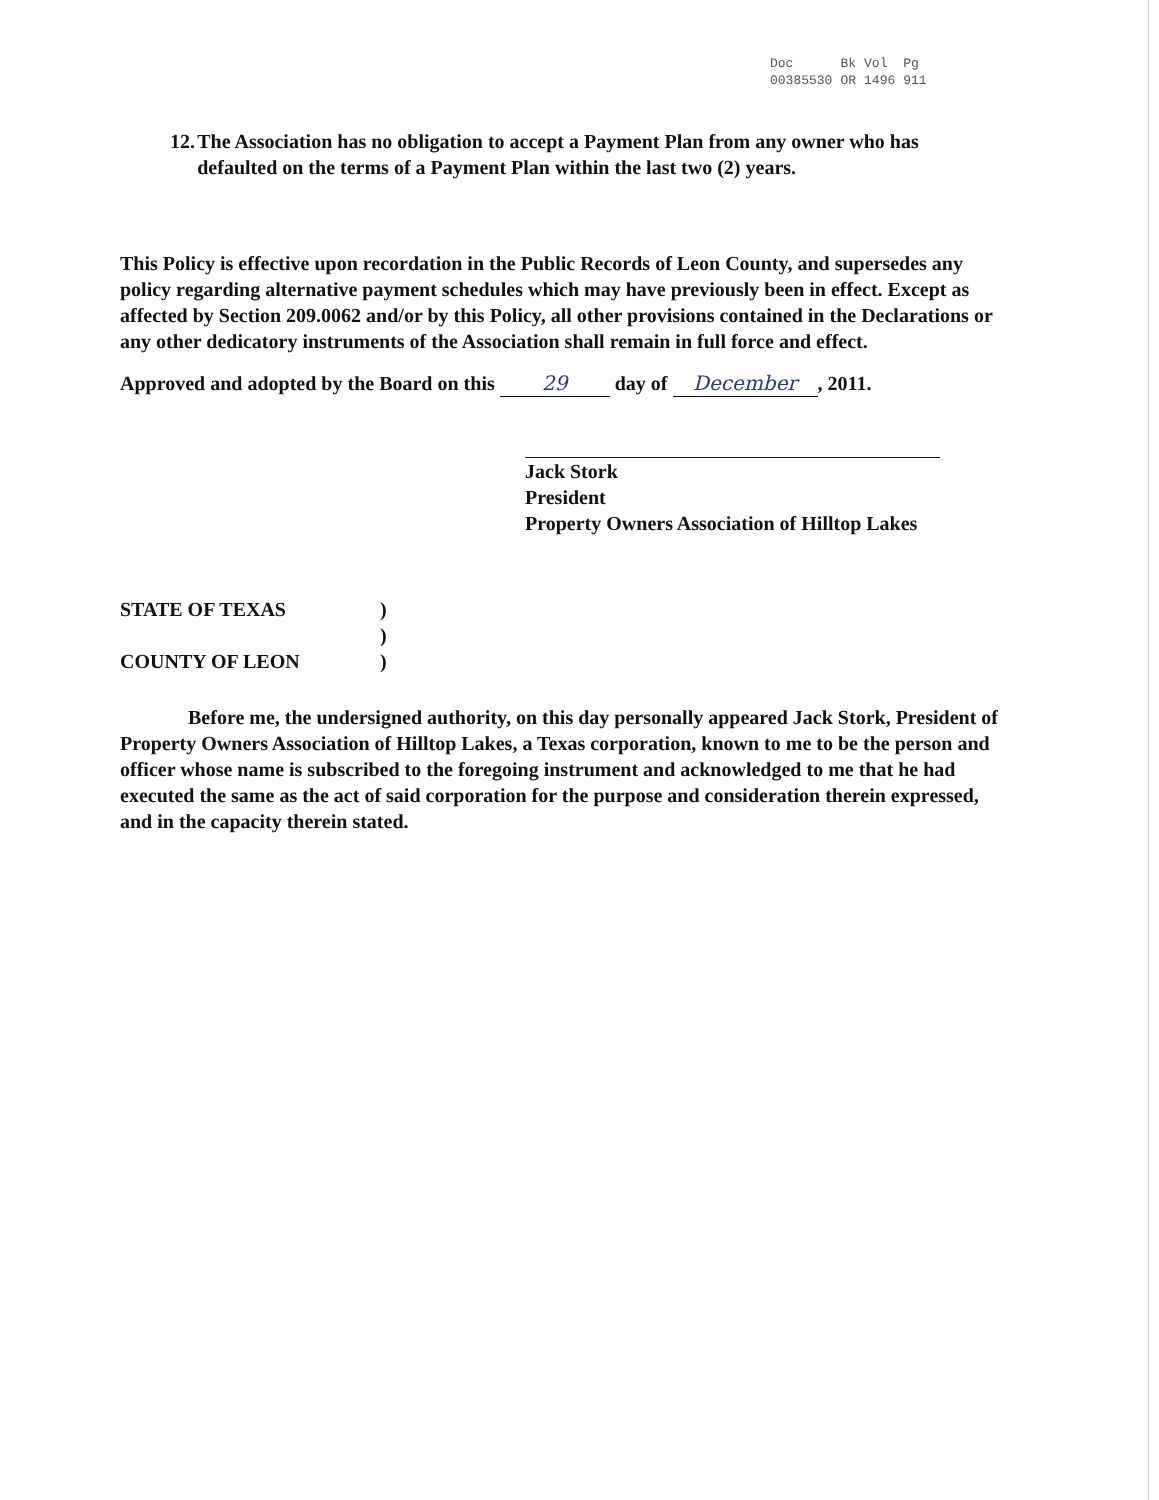| Doc | Bk | Vol | Pg |
| 00385530 | OR | 1496 | 911 |
12. The Association has no obligation to accept a Payment Plan from any owner who has defaulted on the terms of a Payment Plan within the last two (2) years.
This Policy is effective upon recordation in the Public Records of Leon County, and supersedes any policy regarding alternative payment schedules which may have previously been in effect. Except as affected by Section 209.0062 and/or by this Policy, all other provisions contained in the Declarations or any other dedicatory instruments of the Association shall remain in full force and effect.
Approved and adopted by the Board on this 29 day of December, 2011.
Jack Stork
President
Property Owners Association of Hilltop Lakes
STATE OF TEXAS
COUNTY OF LEON
)
)
)
Before me, the undersigned authority, on this day personally appeared Jack Stork, President of Property Owners Association of Hilltop Lakes, a Texas corporation, known to me to be the person and officer whose name is subscribed to the foregoing instrument and acknowledged to me that he had executed the same as the act of said corporation for the purpose and consideration therein expressed, and in the capacity therein stated.